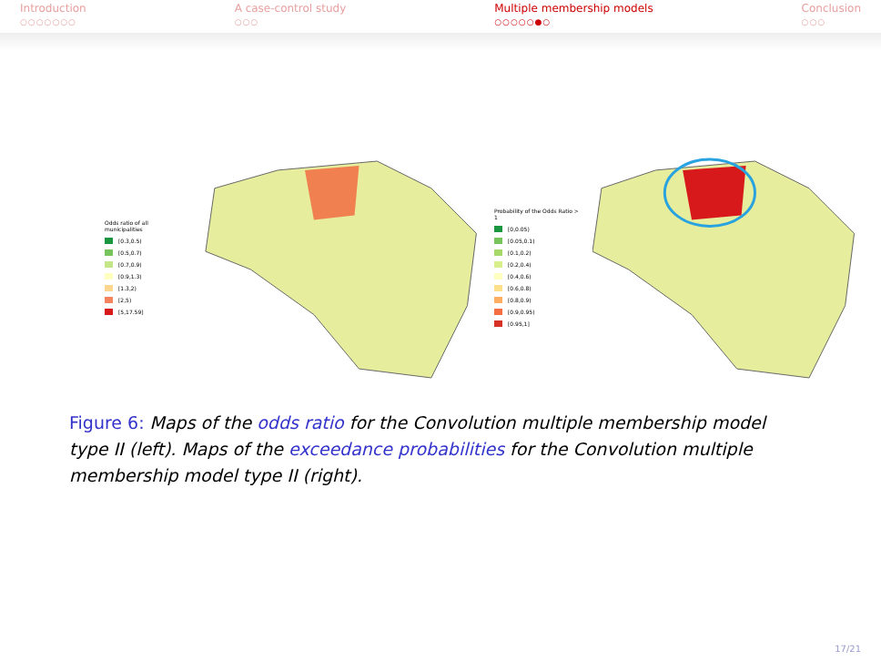Introduction
○○○○○○○
A case-control study
○○○
Multiple membership models
○○○○○●○
Conclusion
○○○
Odds ratio of all municipalities
[0.3,0.5)
[0.5,0.7)
[0.7,0.9)
[0.9,1.3)
[1.3,2)
[2,5)
[5,17.59]
Probability of the Odds Ratio > 1
[0,0.05)
[0.05,0.1)
[0.1,0.2)
[0.2,0.4)
[0.4,0.6)
[0.6,0.8)
[0.8,0.9)
[0.9,0.95)
[0.95,1]
Figure 6: Maps of the odds ratio for the Convolution multiple membership model type II (left). Maps of the exceedance probabilities for the Convolution multiple membership model type II (right).
17/21